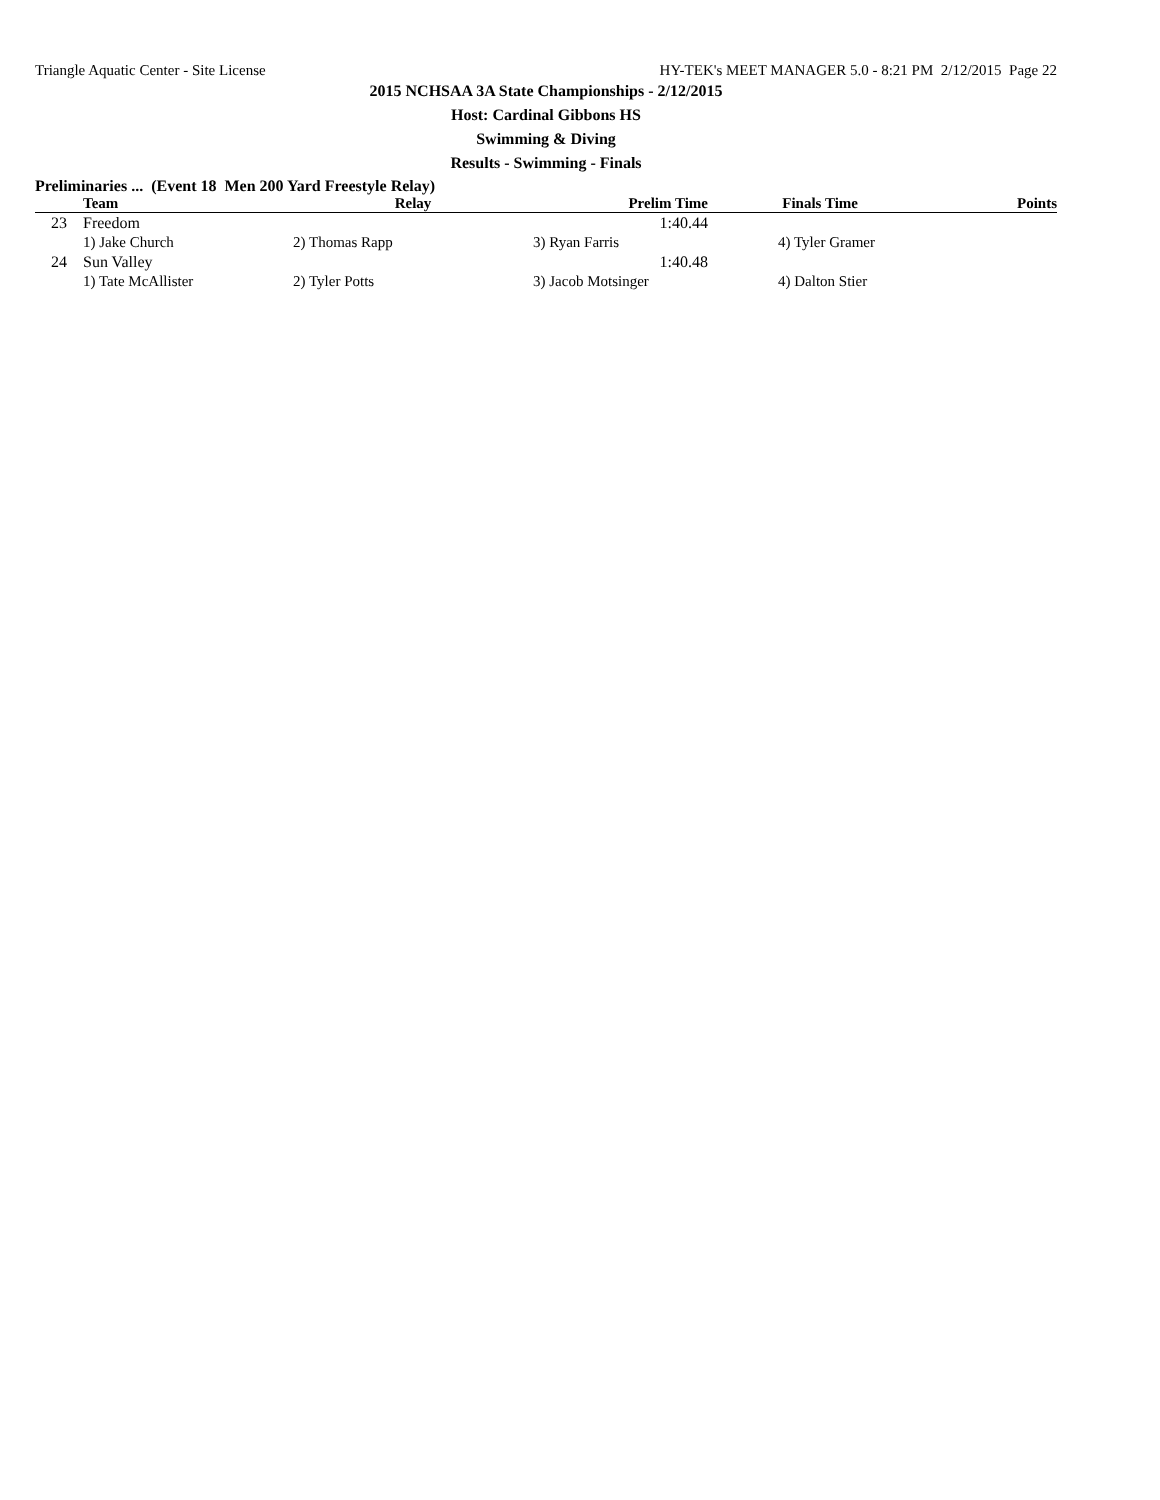Triangle Aquatic Center - Site License HY-TEK's MEET MANAGER 5.0 - 8:21 PM 2/12/2015 Page 22
2015 NCHSAA 3A State Championships - 2/12/2015
Host: Cardinal Gibbons HS
Swimming & Diving
Results - Swimming - Finals
Preliminaries ... (Event 18 Men 200 Yard Freestyle Relay)
| | Team | Relay | Prelim Time | Finals Time | Points |
| --- | --- | --- | --- | --- | --- |
| 23 | Freedom | | 1:40.44 | | |
| | 1) Jake Church | 2) Thomas Rapp | 3) Ryan Farris | 4) Tyler Gramer | |
| 24 | Sun Valley | | 1:40.48 | | |
| | 1) Tate McAllister | 2) Tyler Potts | 3) Jacob Motsinger | 4) Dalton Stier | |